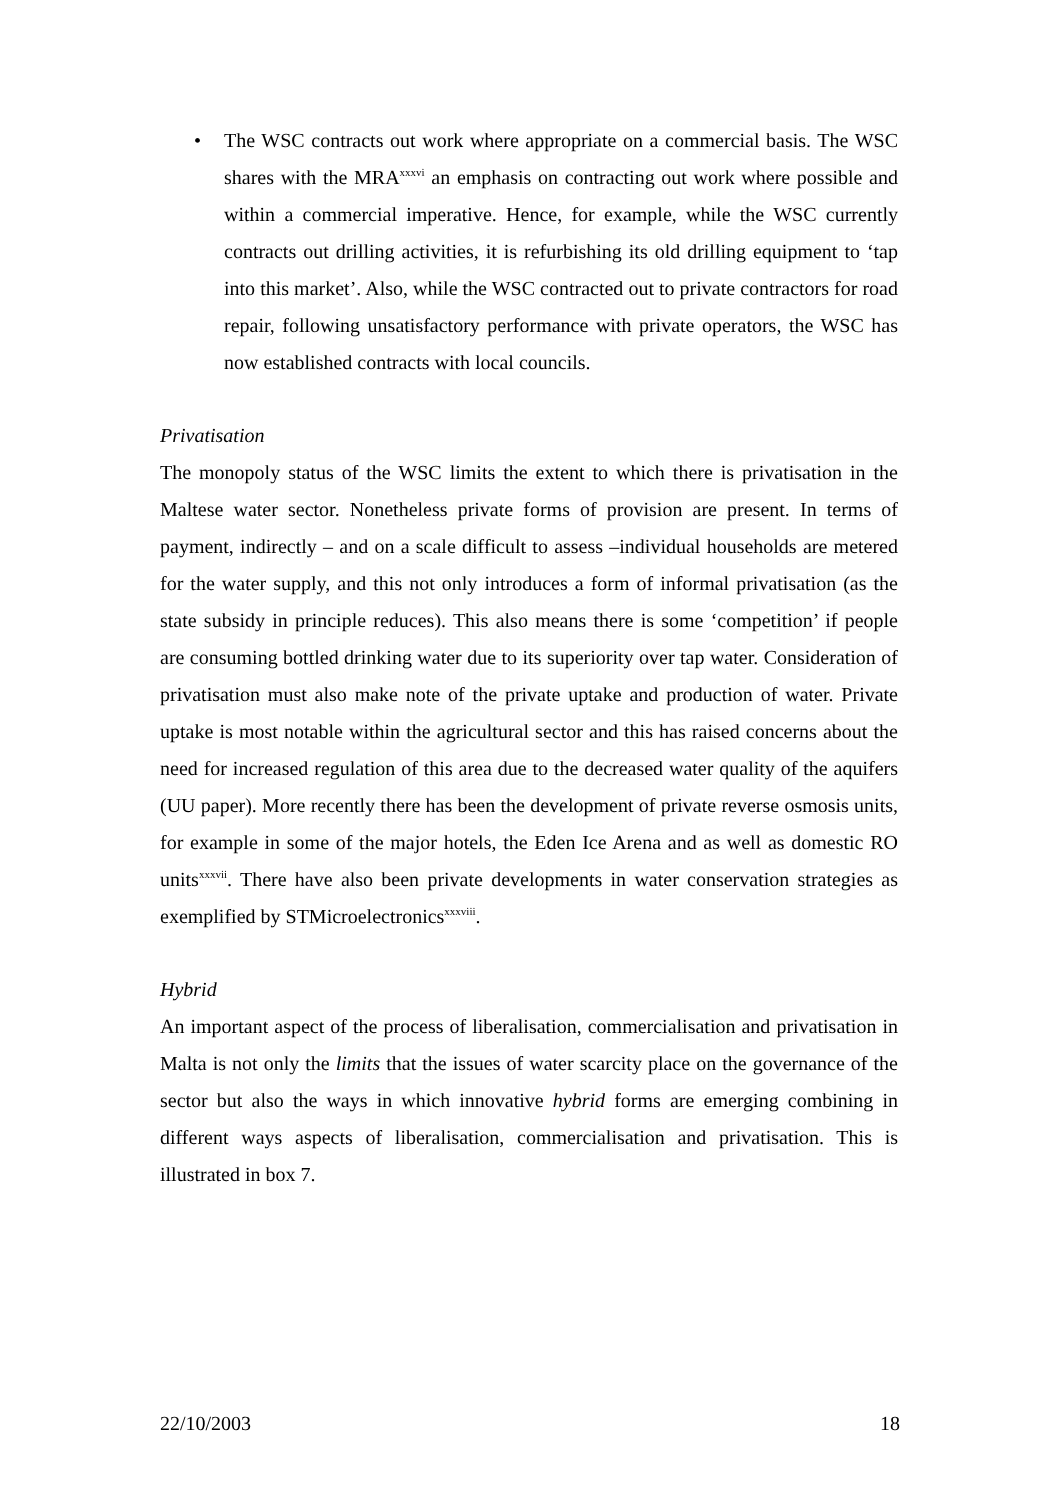• The WSC contracts out work where appropriate on a commercial basis. The WSC shares with the MRA<sup>xxxvi</sup> an emphasis on contracting out work where possible and within a commercial imperative. Hence, for example, while the WSC currently contracts out drilling activities, it is refurbishing its old drilling equipment to ‘tap into this market’. Also, while the WSC contracted out to private contractors for road repair, following unsatisfactory performance with private operators, the WSC has now established contracts with local councils.
Privatisation
The monopoly status of the WSC limits the extent to which there is privatisation in the Maltese water sector. Nonetheless private forms of provision are present. In terms of payment, indirectly – and on a scale difficult to assess –individual households are metered for the water supply, and this not only introduces a form of informal privatisation (as the state subsidy in principle reduces). This also means there is some ‘competition’ if people are consuming bottled drinking water due to its superiority over tap water. Consideration of privatisation must also make note of the private uptake and production of water. Private uptake is most notable within the agricultural sector and this has raised concerns about the need for increased regulation of this area due to the decreased water quality of the aquifers (UU paper). More recently there has been the development of private reverse osmosis units, for example in some of the major hotels, the Eden Ice Arena and as well as domestic RO units<sup>xxxvii</sup>. There have also been private developments in water conservation strategies as exemplified by STMicroelectronics<sup>xxxviii</sup>.
Hybrid
An important aspect of the process of liberalisation, commercialisation and privatisation in Malta is not only the limits that the issues of water scarcity place on the governance of the sector but also the ways in which innovative hybrid forms are emerging combining in different ways aspects of liberalisation, commercialisation and privatisation. This is illustrated in box 7.
22/10/2003 18